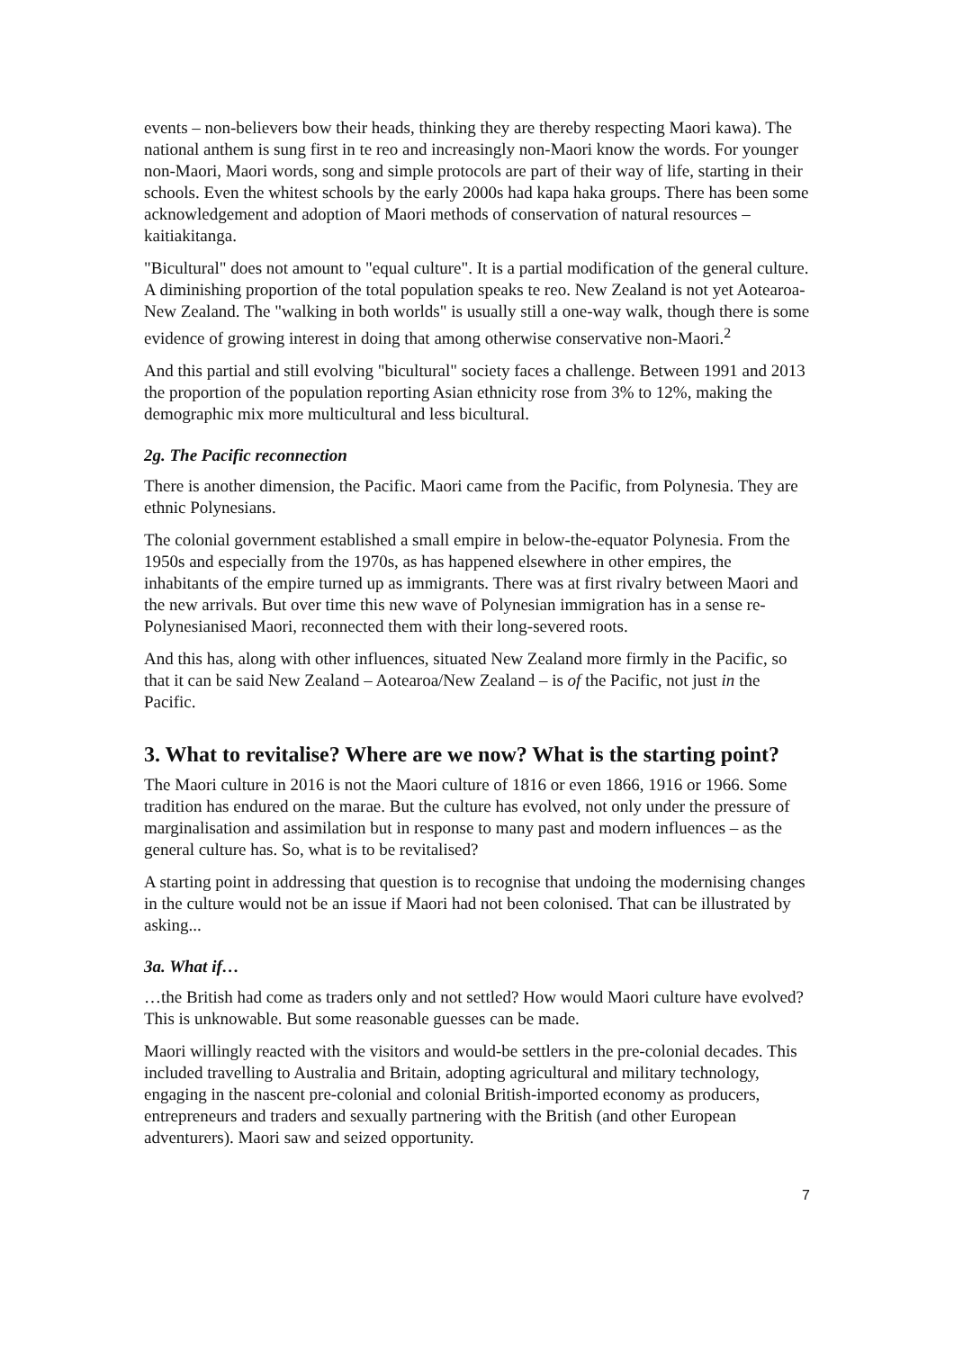events – non-believers bow their heads, thinking they are thereby respecting Maori kawa). The national anthem is sung first in te reo and increasingly non-Maori know the words. For younger non-Maori, Maori words, song and simple protocols are part of their way of life, starting in their schools. Even the whitest schools by the early 2000s had kapa haka groups. There has been some acknowledgement and adoption of Maori methods of conservation of natural resources – kaitiakitanga.
"Bicultural" does not amount to "equal culture". It is a partial modification of the general culture. A diminishing proportion of the total population speaks te reo. New Zealand is not yet Aotearoa-New Zealand. The "walking in both worlds" is usually still a one-way walk, though there is some evidence of growing interest in doing that among otherwise conservative non-Maori.<sup>2</sup>
And this partial and still evolving "bicultural" society faces a challenge. Between 1991 and 2013 the proportion of the population reporting Asian ethnicity rose from 3% to 12%, making the demographic mix more multicultural and less bicultural.
2g. The Pacific reconnection
There is another dimension, the Pacific. Maori came from the Pacific, from Polynesia. They are ethnic Polynesians.
The colonial government established a small empire in below-the-equator Polynesia. From the 1950s and especially from the 1970s, as has happened elsewhere in other empires, the inhabitants of the empire turned up as immigrants. There was at first rivalry between Maori and the new arrivals. But over time this new wave of Polynesian immigration has in a sense re-Polynesianised Maori, reconnected them with their long-severed roots.
And this has, along with other influences, situated New Zealand more firmly in the Pacific, so that it can be said New Zealand – Aotearoa/New Zealand – is of the Pacific, not just in the Pacific.
3. What to revitalise? Where are we now? What is the starting point?
The Maori culture in 2016 is not the Maori culture of 1816 or even 1866, 1916 or 1966. Some tradition has endured on the marae. But the culture has evolved, not only under the pressure of marginalisation and assimilation but in response to many past and modern influences – as the general culture has. So, what is to be revitalised?
A starting point in addressing that question is to recognise that undoing the modernising changes in the culture would not be an issue if Maori had not been colonised. That can be illustrated by asking...
3a. What if…
…the British had come as traders only and not settled? How would Maori culture have evolved? This is unknowable. But some reasonable guesses can be made.
Maori willingly reacted with the visitors and would-be settlers in the pre-colonial decades. This included travelling to Australia and Britain, adopting agricultural and military technology, engaging in the nascent pre-colonial and colonial British-imported economy as producers, entrepreneurs and traders and sexually partnering with the British (and other European adventurers). Maori saw and seized opportunity.
7